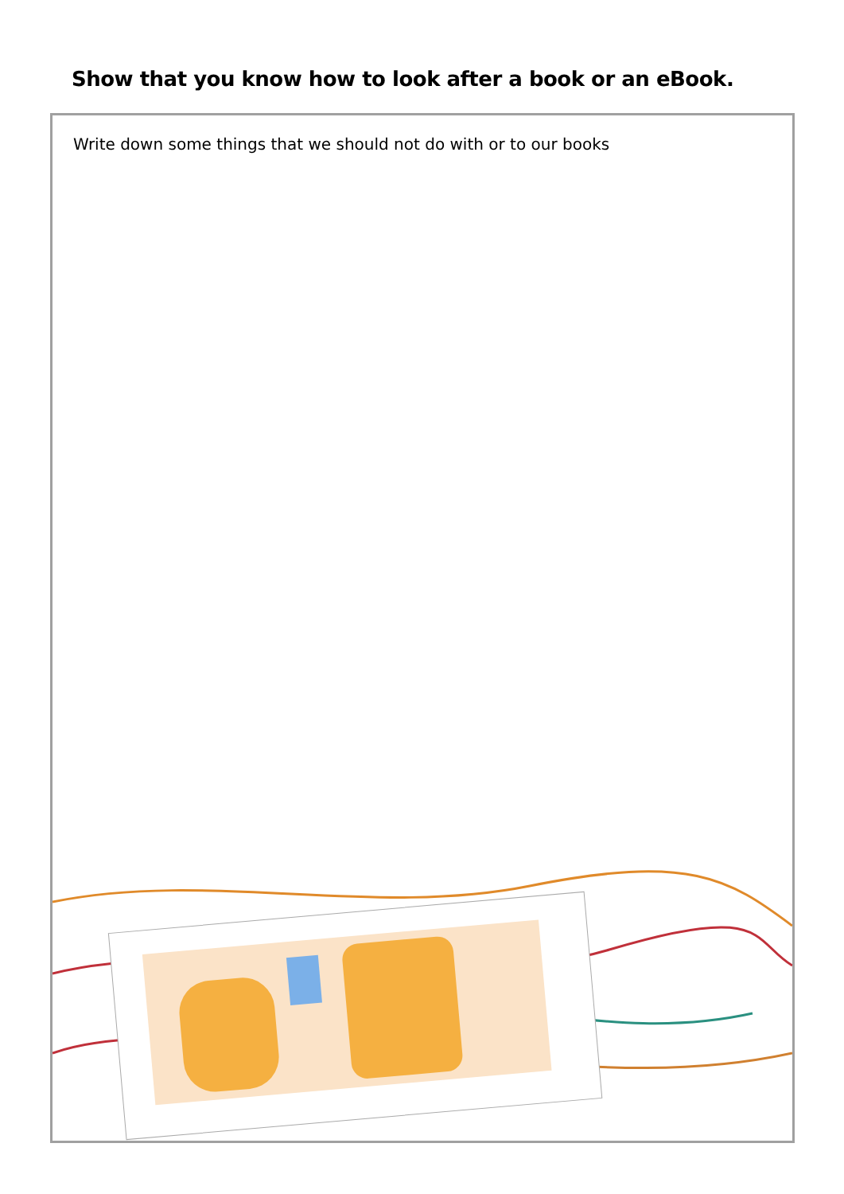Show that you know how to look after a book or an eBook.
Write down some things that we should not do with or to our books